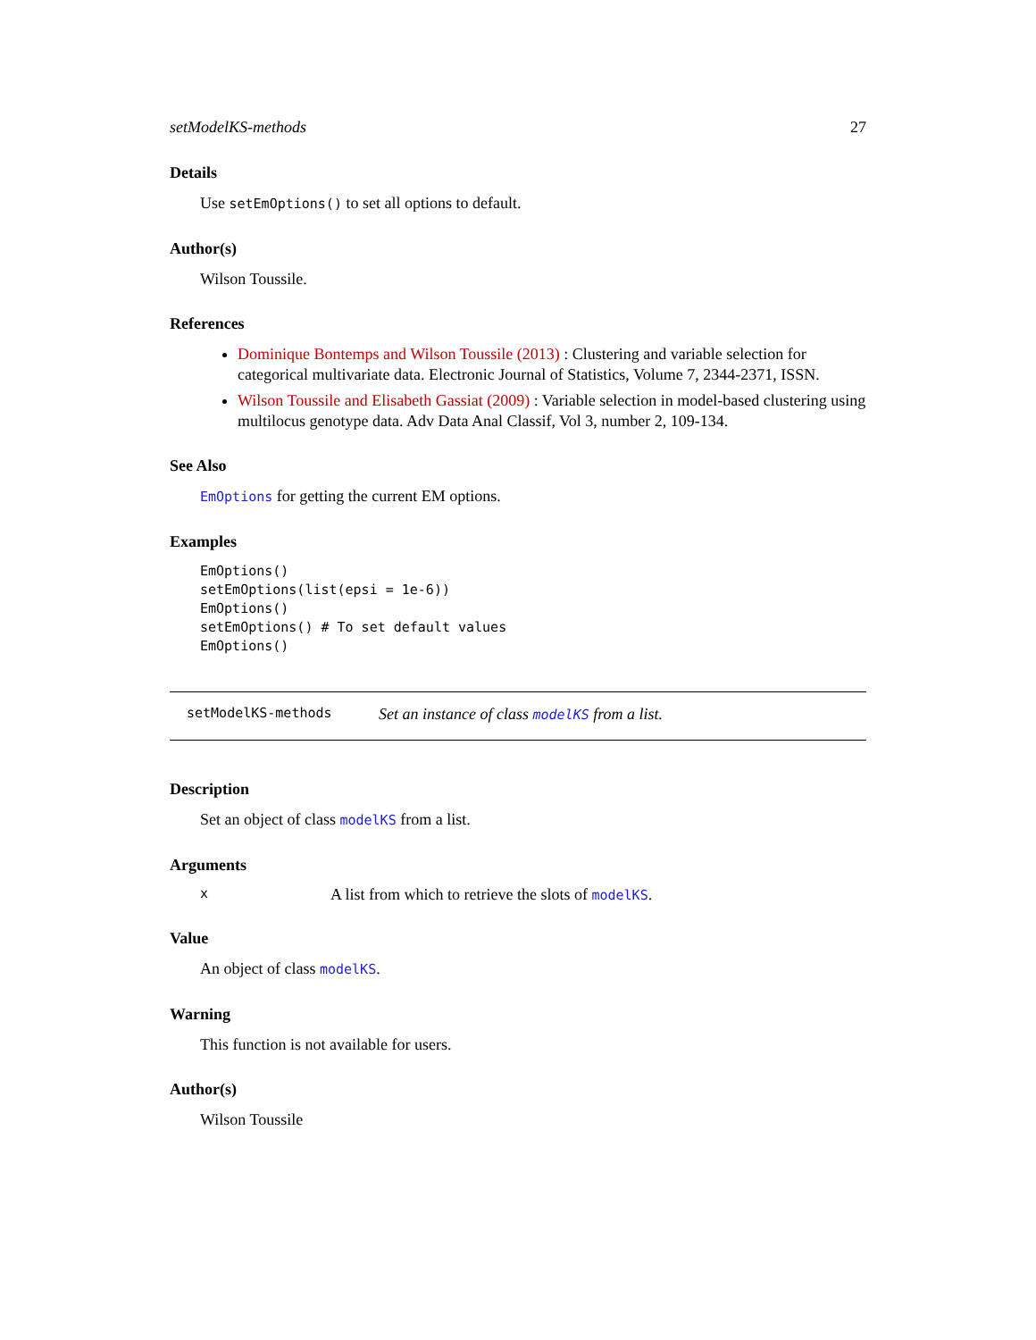setModelKS-methods 27
Details
Use setEmOptions() to set all options to default.
Author(s)
Wilson Toussile.
References
Dominique Bontemps and Wilson Toussile (2013) : Clustering and variable selection for categorical multivariate data. Electronic Journal of Statistics, Volume 7, 2344-2371, ISSN.
Wilson Toussile and Elisabeth Gassiat (2009) : Variable selection in model-based clustering using multilocus genotype data. Adv Data Anal Classif, Vol 3, number 2, 109-134.
See Also
EmOptions for getting the current EM options.
Examples
EmOptions()
setEmOptions(list(epsi = 1e-6))
EmOptions()
setEmOptions() # To set default values
EmOptions()
setModelKS-methods Set an instance of class modelKS from a list.
Description
Set an object of class modelKS from a list.
Arguments
x A list from which to retrieve the slots of modelKS.
Value
An object of class modelKS.
Warning
This function is not available for users.
Author(s)
Wilson Toussile